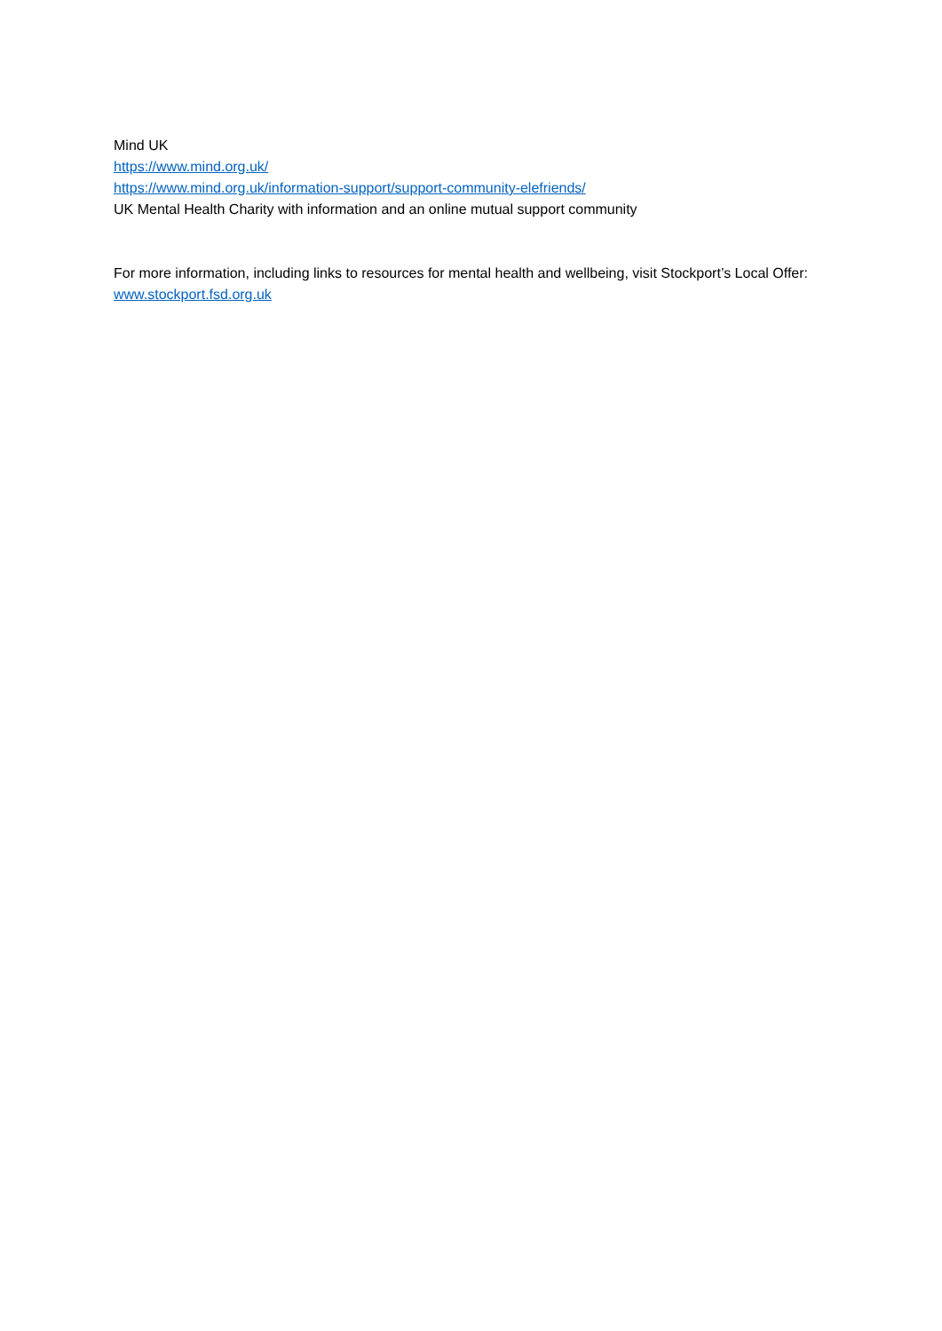Mind UK
https://www.mind.org.uk/
https://www.mind.org.uk/information-support/support-community-elefriends/
UK Mental Health Charity with information and an online mutual support community
For more information, including links to resources for mental health and wellbeing, visit Stockport’s Local Offer: www.stockport.fsd.org.uk